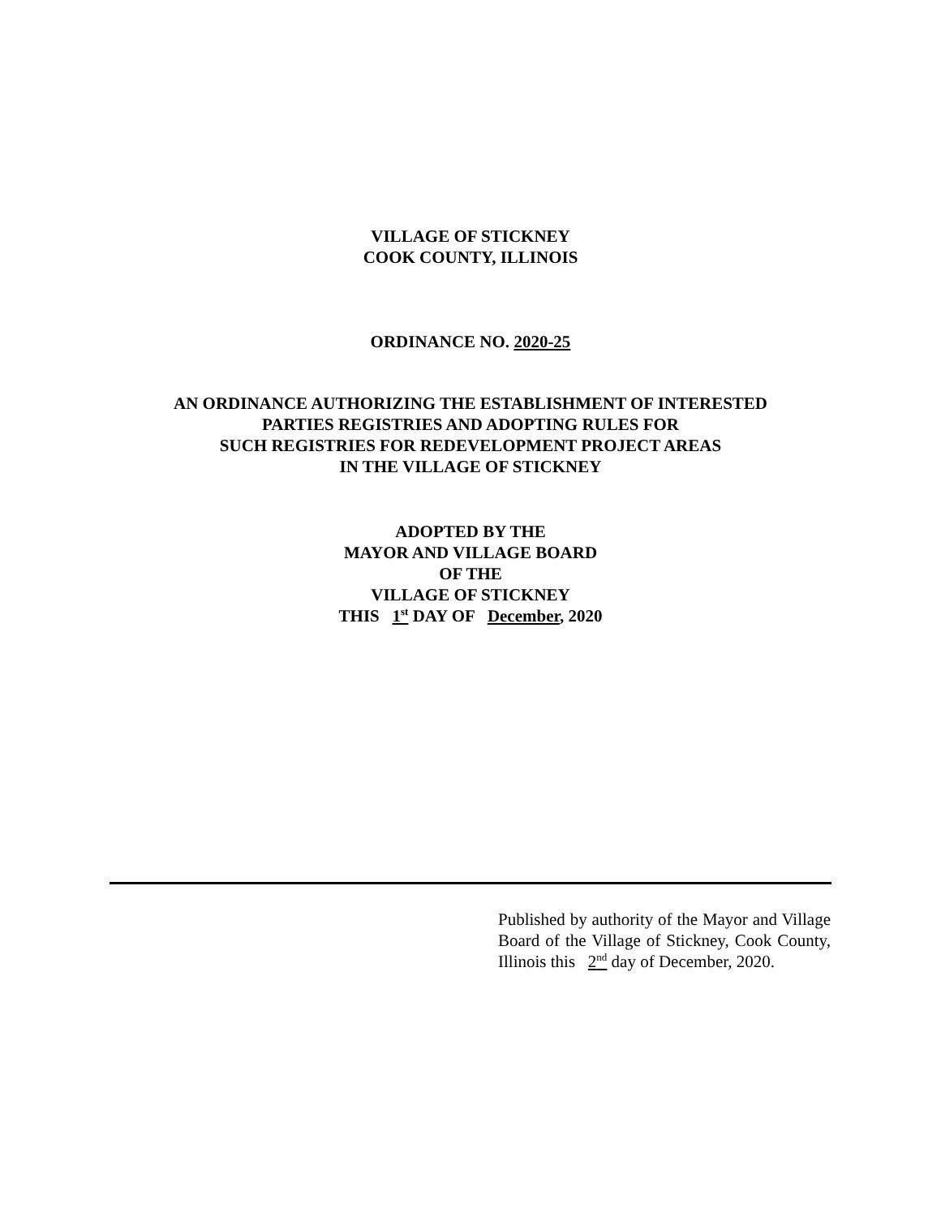VILLAGE OF STICKNEY
COOK COUNTY, ILLINOIS
ORDINANCE NO. 2020-25
AN ORDINANCE AUTHORIZING THE ESTABLISHMENT OF INTERESTED
PARTIES REGISTRIES AND ADOPTING RULES FOR
SUCH REGISTRIES FOR REDEVELOPMENT PROJECT AREAS
IN THE VILLAGE OF STICKNEY
ADOPTED BY THE
MAYOR AND VILLAGE BOARD
OF THE
VILLAGE OF STICKNEY
THIS 1<sup>st</sup> DAY OF December, 2020
Published by authority of the Mayor and Village Board of the Village of Stickney, Cook County, Illinois this 2<sup>nd</sup> day of December, 2020.